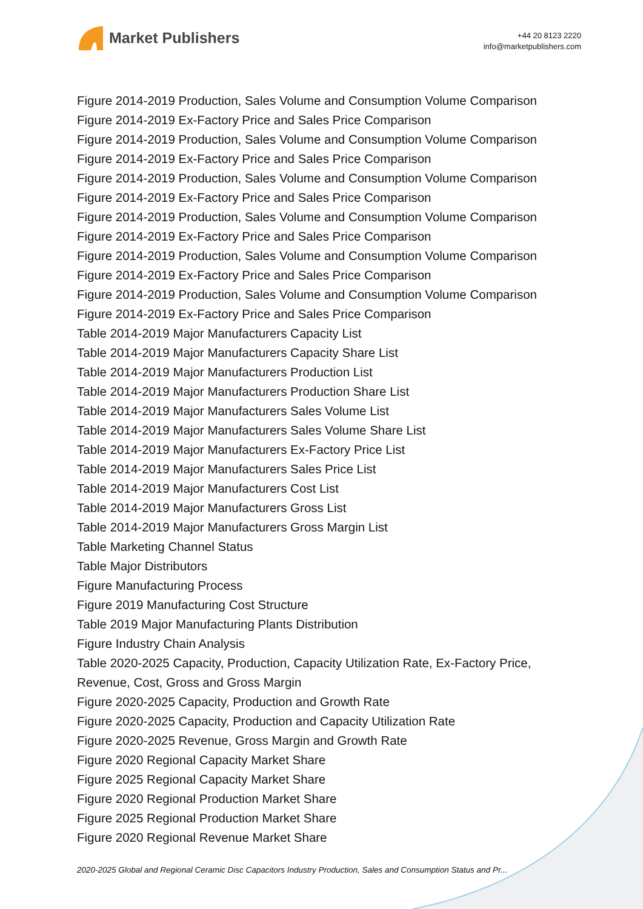Market Publishers
+44 20 8123 2220
info@marketpublishers.com
Figure 2014-2019 Production, Sales Volume and Consumption Volume Comparison
Figure 2014-2019 Ex-Factory Price and Sales Price Comparison
Figure 2014-2019 Production, Sales Volume and Consumption Volume Comparison
Figure 2014-2019 Ex-Factory Price and Sales Price Comparison
Figure 2014-2019 Production, Sales Volume and Consumption Volume Comparison
Figure 2014-2019 Ex-Factory Price and Sales Price Comparison
Figure 2014-2019 Production, Sales Volume and Consumption Volume Comparison
Figure 2014-2019 Ex-Factory Price and Sales Price Comparison
Figure 2014-2019 Production, Sales Volume and Consumption Volume Comparison
Figure 2014-2019 Ex-Factory Price and Sales Price Comparison
Figure 2014-2019 Production, Sales Volume and Consumption Volume Comparison
Figure 2014-2019 Ex-Factory Price and Sales Price Comparison
Table 2014-2019 Major Manufacturers Capacity List
Table 2014-2019 Major Manufacturers Capacity Share List
Table 2014-2019 Major Manufacturers Production List
Table 2014-2019 Major Manufacturers Production Share List
Table 2014-2019 Major Manufacturers Sales Volume List
Table 2014-2019 Major Manufacturers Sales Volume Share List
Table 2014-2019 Major Manufacturers Ex-Factory Price List
Table 2014-2019 Major Manufacturers Sales Price List
Table 2014-2019 Major Manufacturers Cost List
Table 2014-2019 Major Manufacturers Gross List
Table 2014-2019 Major Manufacturers Gross Margin List
Table Marketing Channel Status
Table Major Distributors
Figure Manufacturing Process
Figure 2019 Manufacturing Cost Structure
Table 2019 Major Manufacturing Plants Distribution
Figure Industry Chain Analysis
Table 2020-2025 Capacity, Production, Capacity Utilization Rate, Ex-Factory Price, Revenue, Cost, Gross and Gross Margin
Figure 2020-2025 Capacity, Production and Growth Rate
Figure 2020-2025 Capacity, Production and Capacity Utilization Rate
Figure 2020-2025 Revenue, Gross Margin and Growth Rate
Figure 2020 Regional Capacity Market Share
Figure 2025 Regional Capacity Market Share
Figure 2020 Regional Production Market Share
Figure 2025 Regional Production Market Share
Figure 2020 Regional Revenue Market Share
2020-2025 Global and Regional Ceramic Disc Capacitors Industry Production, Sales and Consumption Status and Pr...